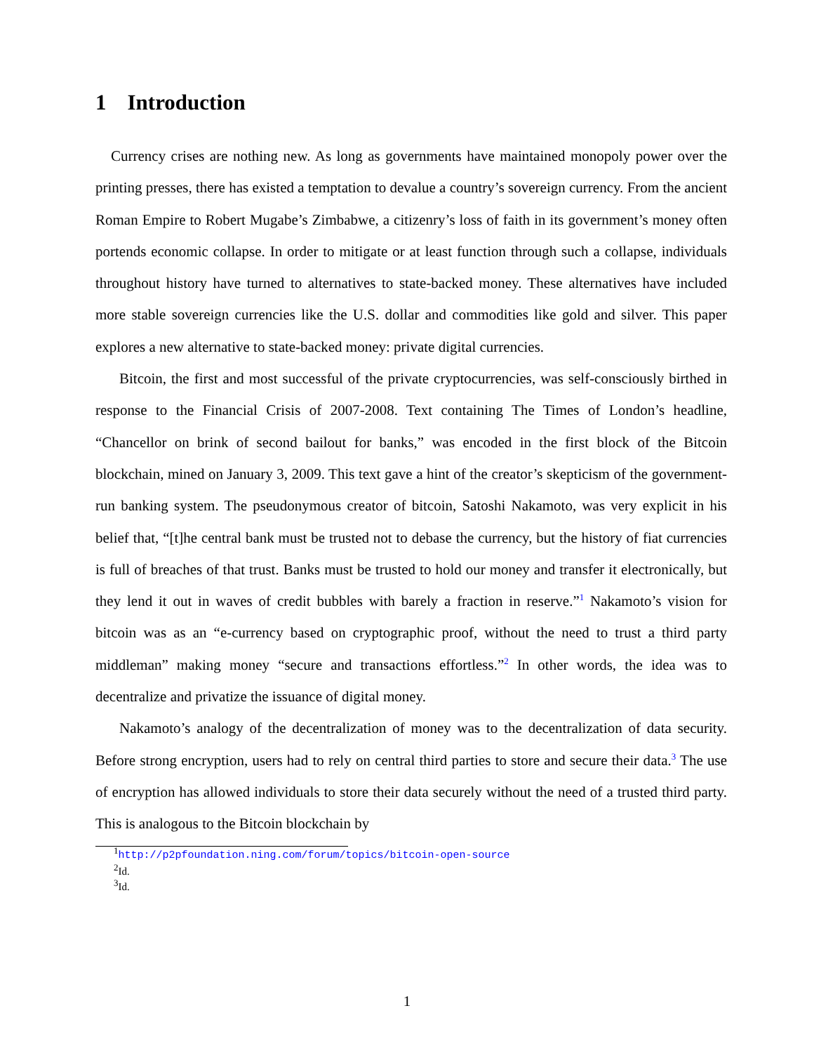1 Introduction
Currency crises are nothing new. As long as governments have maintained monopoly power over the printing presses, there has existed a temptation to devalue a country’s sovereign currency. From the ancient Roman Empire to Robert Mugabe’s Zimbabwe, a citizenry’s loss of faith in its government’s money often portends economic collapse. In order to mitigate or at least function through such a collapse, individuals throughout history have turned to alternatives to state-backed money. These alternatives have included more stable sovereign currencies like the U.S. dollar and commodities like gold and silver. This paper explores a new alternative to state-backed money: private digital currencies.
Bitcoin, the first and most successful of the private cryptocurrencies, was self-consciously birthed in response to the Financial Crisis of 2007-2008. Text containing The Times of London’s headline, “Chancellor on brink of second bailout for banks,” was encoded in the first block of the Bitcoin blockchain, mined on January 3, 2009. This text gave a hint of the creator’s skepticism of the government-run banking system. The pseudonymous creator of bitcoin, Satoshi Nakamoto, was very explicit in his belief that, “[t]he central bank must be trusted not to debase the currency, but the history of fiat currencies is full of breaches of that trust. Banks must be trusted to hold our money and transfer it electronically, but they lend it out in waves of credit bubbles with barely a fraction in reserve.”<sup>1</sup> Nakamoto’s vision for bitcoin was as an “e-currency based on cryptographic proof, without the need to trust a third party middleman” making money “secure and transactions effortless.”<sup>2</sup> In other words, the idea was to decentralize and privatize the issuance of digital money.
Nakamoto’s analogy of the decentralization of money was to the decentralization of data security. Before strong encryption, users had to rely on central third parties to store and secure their data.<sup>3</sup> The use of encryption has allowed individuals to store their data securely without the need of a trusted third party. This is analogous to the Bitcoin blockchain by
<sup>1</sup> http://p2pfoundation.ning.com/forum/topics/bitcoin-open-source
<sup>2</sup> Id.
<sup>3</sup> Id.
1